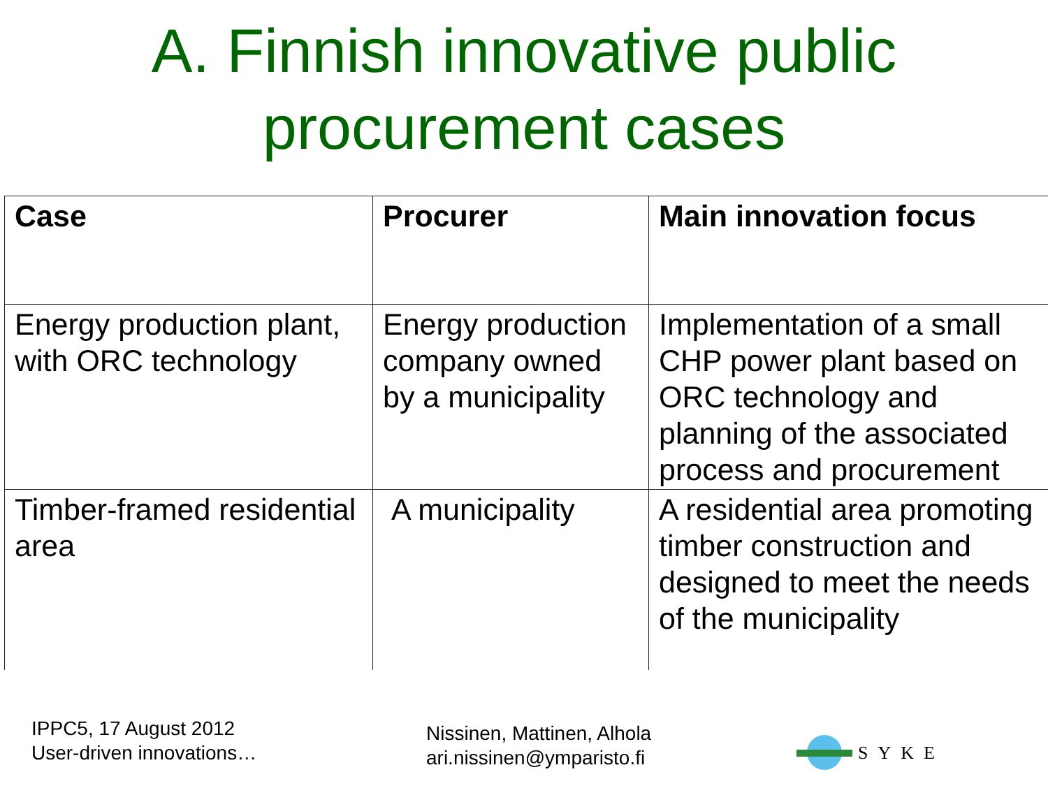A. Finnish innovative public procurement cases
| Case | Procurer | Main innovation focus |
| --- | --- | --- |
| Energy production plant, with ORC technology | Energy production company owned by a municipality | Implementation of a small CHP power plant based on ORC technology and planning of the associated process and procurement |
| Timber-framed residential area | A municipality | A residential area promoting timber construction and designed to meet the needs of the municipality |
IPPC5, 17 August 2012
User-driven innovations…
Nissinen, Mattinen, Alhola
ari.nissinen@ymparisto.fi
SYKE